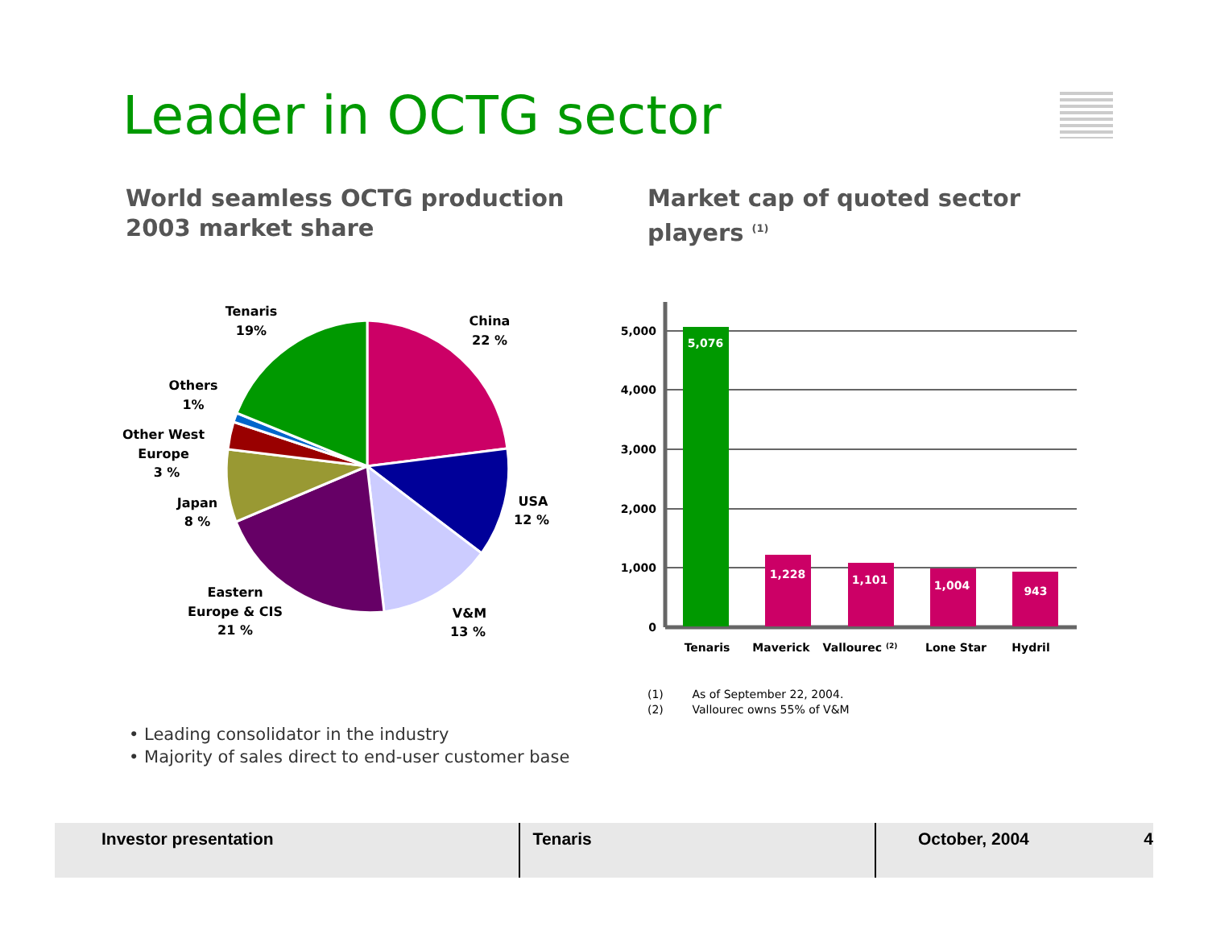Leader in OCTG sector
World seamless OCTG production
2003 market share
Market cap of quoted sector
players <sup>(1)</sup>
Tenaris
19%
China
22 %
Others
1%
Other West
Europe
3 %
Japan
8 %
USA
12 %
Eastern
Europe & CIS
21 %
V&M
13 %
5,000
4,000
3,000
2,000
1,000
0
5,076
1,228
1,101
1,004
943
Tenaris
Maverick
Vallourec (2)
Lone Star
Hydril
(1) As of September 22, 2004.
(2) Vallourec owns 55% of V&M
• Leading consolidator in the industry
• Majority of sales direct to end-user customer base
Investor presentation Tenaris October, 2004 4